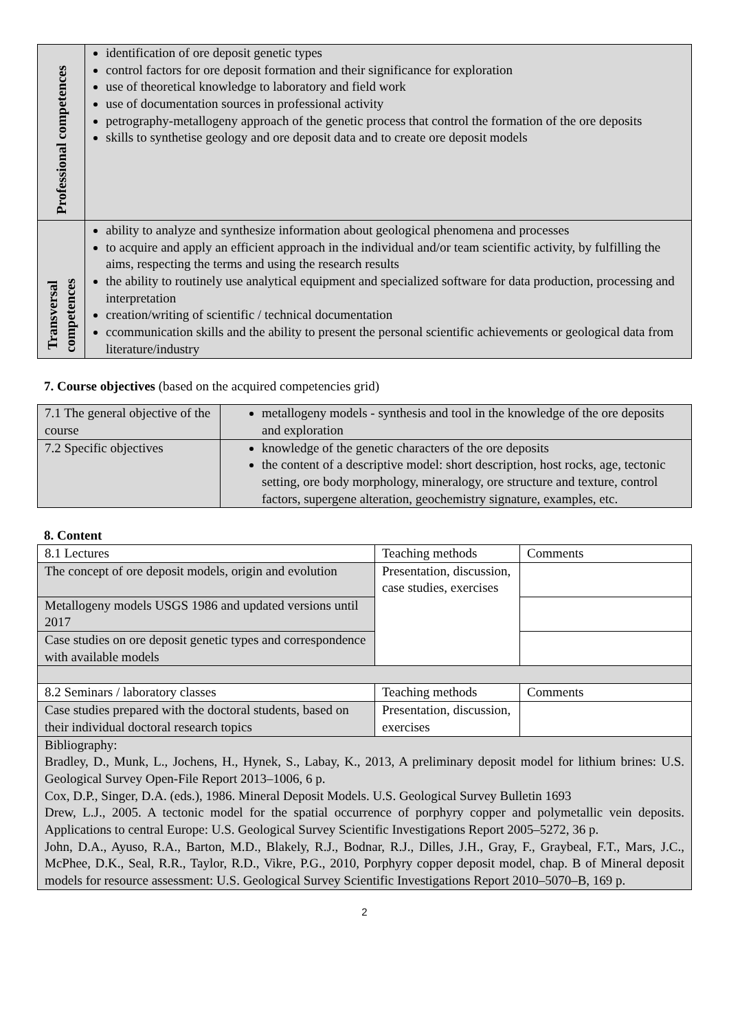| Professional competences | identification of ore deposit genetic types control factors for ore deposit formation and their significance for exploration use of theoretical knowledge to laboratory and field work use of documentation sources in professional activity petrography-metallogeny approach of the genetic process that control the formation of the ore deposits skills to synthetise geology and ore deposit data and to create ore deposit models |
| Transversal competences | ability to analyze and synthesize information about geological phenomena and processes to acquire and apply an efficient approach in the individual and/or team scientific activity, by fulfilling the aims, respecting the terms and using the research results the ability to routinely use analytical equipment and specialized software for data production, processing and interpretation creation/writing of scientific / technical documentation ccommunication skills and the ability to present the personal scientific achievements or geological data from literature/industry |
7. Course objectives (based on the acquired competencies grid)
| 7.1 The general objective of the course | metallogeny models - synthesis and tool in the knowledge of the ore deposits and exploration |
| 7.2 Specific objectives | knowledge of the genetic characters of the ore deposits the content of a descriptive model: short description, host rocks, age, tectonic setting, ore body morphology, mineralogy, ore structure and texture, control factors, supergene alteration, geochemistry signature, examples, etc. |
8. Content
| 8.1 Lectures | Teaching methods | Comments |
| The concept of ore deposit models, origin and evolution | Presentation, discussion, case studies, exercises | |
| Metallogeny models USGS 1986 and updated versions until 2017 | | |
| Case studies on ore deposit genetic types and correspondence with available models | | |
| 8.2 Seminars / laboratory classes | Teaching methods | Comments |
| Case studies prepared with the doctoral students, based on their individual doctoral research topics | Presentation, discussion, exercises | |
| Bibliography: Bradley, D., Munk, L., Jochens, H., Hynek, S., Labay, K., 2013, A preliminary deposit model for lithium brines: U.S. Geological Survey Open-File Report 2013–1006, 6 p. Cox, D.P., Singer, D.A. (eds.), 1986. Mineral Deposit Models. U.S. Geological Survey Bulletin 1693 Drew, L.J., 2005. A tectonic model for the spatial occurrence of porphyry copper and polymetallic vein deposits. Applications to central Europe: U.S. Geological Survey Scientific Investigations Report 2005–5272, 36 p. John, D.A., Ayuso, R.A., Barton, M.D., Blakely, R.J., Bodnar, R.J., Dilles, J.H., Gray, F., Graybeal, F.T., Mars, J.C., McPhee, D.K., Seal, R.R., Taylor, R.D., Vikre, P.G., 2010, Porphyry copper deposit model, chap. B of Mineral deposit models for resource assessment: U.S. Geological Survey Scientific Investigations Report 2010–5070–B, 169 p. | | |
2